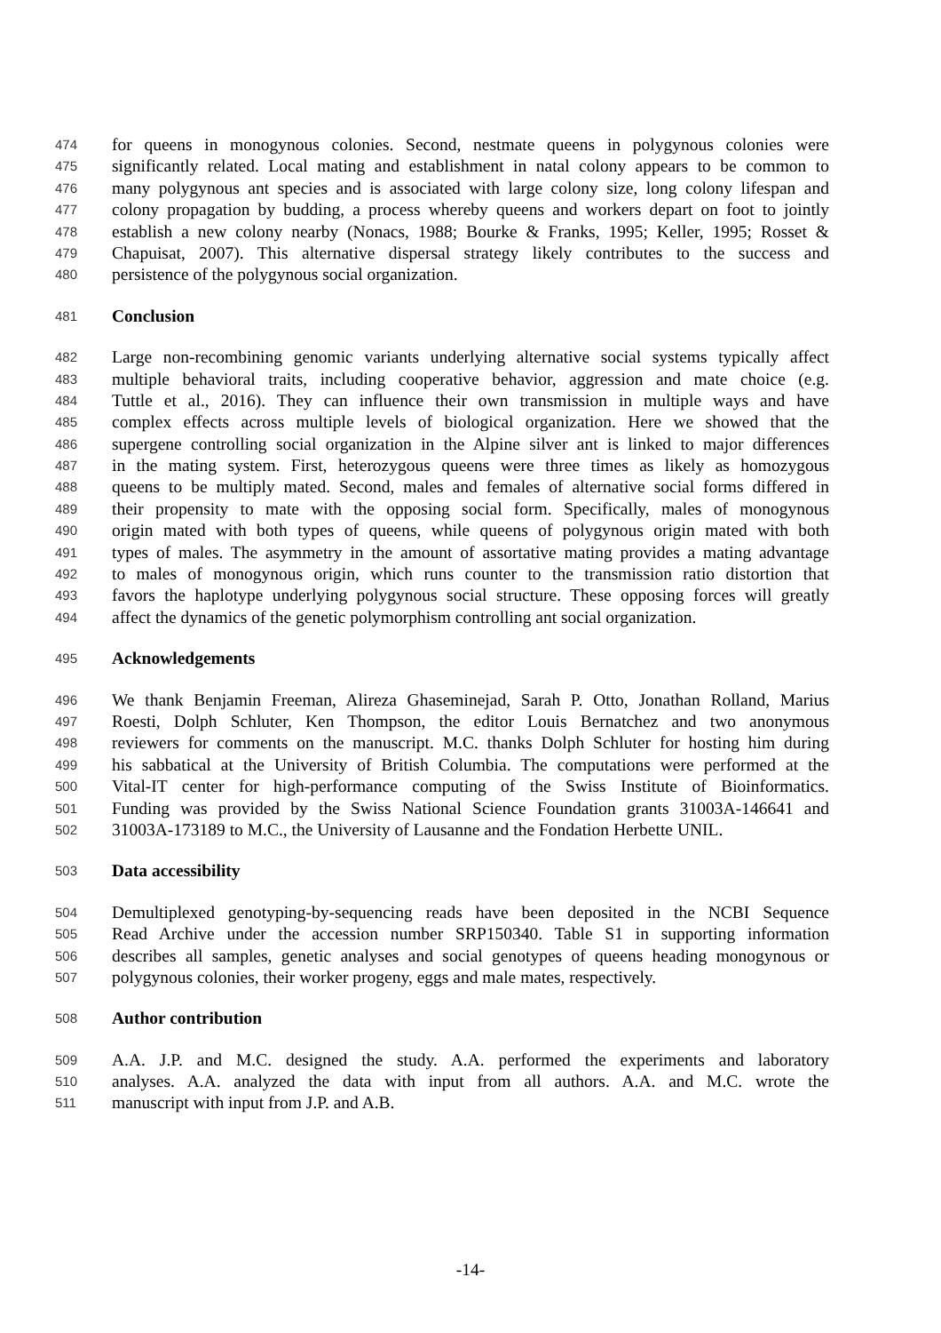474 for queens in monogynous colonies. Second, nestmate queens in polygynous colonies were
475 significantly related. Local mating and establishment in natal colony appears to be common to
476 many polygynous ant species and is associated with large colony size, long colony lifespan and
477 colony propagation by budding, a process whereby queens and workers depart on foot to jointly
478 establish a new colony nearby (Nonacs, 1988; Bourke & Franks, 1995; Keller, 1995; Rosset &
479 Chapuisat, 2007). This alternative dispersal strategy likely contributes to the success and
480 persistence of the polygynous social organization.
481 Conclusion
482 Large non-recombining genomic variants underlying alternative social systems typically affect
483 multiple behavioral traits, including cooperative behavior, aggression and mate choice (e.g.
484 Tuttle et al., 2016). They can influence their own transmission in multiple ways and have
485 complex effects across multiple levels of biological organization. Here we showed that the
486 supergene controlling social organization in the Alpine silver ant is linked to major differences
487 in the mating system. First, heterozygous queens were three times as likely as homozygous
488 queens to be multiply mated. Second, males and females of alternative social forms differed in
489 their propensity to mate with the opposing social form. Specifically, males of monogynous
490 origin mated with both types of queens, while queens of polygynous origin mated with both
491 types of males. The asymmetry in the amount of assortative mating provides a mating advantage
492 to males of monogynous origin, which runs counter to the transmission ratio distortion that
493 favors the haplotype underlying polygynous social structure. These opposing forces will greatly
494 affect the dynamics of the genetic polymorphism controlling ant social organization.
495 Acknowledgements
496 We thank Benjamin Freeman, Alireza Ghaseminejad, Sarah P. Otto, Jonathan Rolland, Marius
497 Roesti, Dolph Schluter, Ken Thompson, the editor Louis Bernatchez and two anonymous
498 reviewers for comments on the manuscript. M.C. thanks Dolph Schluter for hosting him during
499 his sabbatical at the University of British Columbia. The computations were performed at the
500 Vital-IT center for high-performance computing of the Swiss Institute of Bioinformatics.
501 Funding was provided by the Swiss National Science Foundation grants 31003A-146641 and
502 31003A-173189 to M.C., the University of Lausanne and the Fondation Herbette UNIL.
503 Data accessibility
504 Demultiplexed genotyping-by-sequencing reads have been deposited in the NCBI Sequence
505 Read Archive under the accession number SRP150340. Table S1 in supporting information
506 describes all samples, genetic analyses and social genotypes of queens heading monogynous or
507 polygynous colonies, their worker progeny, eggs and male mates, respectively.
508 Author contribution
509 A.A. J.P. and M.C. designed the study. A.A. performed the experiments and laboratory
510 analyses. A.A. analyzed the data with input from all authors. A.A. and M.C. wrote the
511 manuscript with input from J.P. and A.B.
-14-